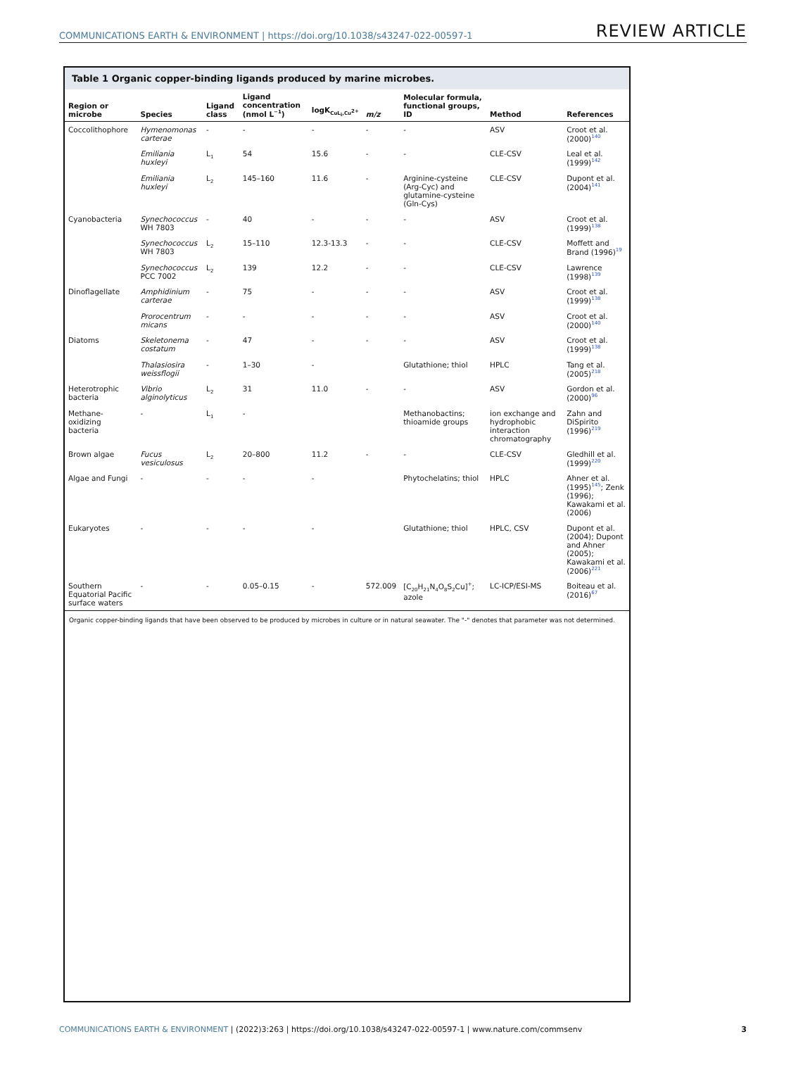COMMUNICATIONS EARTH & ENVIRONMENT | https://doi.org/10.1038/s43247-022-00597-1
REVIEW ARTICLE
Table 1 Organic copper-binding ligands produced by marine microbes.
| Region or microbe | Species | Ligand class | Ligand concentration (nmol L<sup>−1</sup>) | logK<sub>CuL<sub>i</sub>,Cu<sup>2+</sup></sub> | m/z | Molecular formula, functional groups, ID | Method | References |
| --- | --- | --- | --- | --- | --- | --- | --- | --- |
| Coccolithophore | Hymenomonas carterae | - | - | - | - | - | ASV | Croot et al. (2000)<sup>140</sup> |
| | Emiliania huxleyi | L<sub>1</sub> | 54 | 15.6 | - | - | CLE-CSV | Leal et al. (1999)<sup>142</sup> |
| | Emiliania huxleyi | L<sub>2</sub> | 145–160 | 11.6 | - | Arginine-cysteine (Arg-Cyc) and glutamine-cysteine (Gln-Cys) | CLE-CSV | Dupont et al. (2004)<sup>141</sup> |
| Cyanobacteria | Synechococcus WH 7803 | - | 40 | - | - | - | ASV | Croot et al. (1999)<sup>138</sup> |
| | Synechococcus WH 7803 | L<sub>2</sub> | 15–110 | 12.3-13.3 | - | - | CLE-CSV | Moffett and Brand (1996)<sup>19</sup> |
| | Synechococcus PCC 7002 | L<sub>2</sub> | 139 | 12.2 | - | - | CLE-CSV | Lawrence (1998)<sup>139</sup> |
| Dinoflagellate | Amphidinium carterae | - | 75 | - | - | - | ASV | Croot et al. (1999)<sup>138</sup> |
| | Prorocentrum micans | - | - | - | - | - | ASV | Croot et al. (2000)<sup>140</sup> |
| Diatoms | Skeletonema costatum | - | 47 | - | - | - | ASV | Croot et al. (1999)<sup>138</sup> |
| | Thalasiosira weissflogii | - | 1–30 | - | | Glutathione; thiol | HPLC | Tang et al. (2005)<sup>218</sup> |
| Heterotrophic bacteria | Vibrio alginolyticus | L<sub>2</sub> | 31 | 11.0 | - | - | ASV | Gordon et al. (2000)<sup>96</sup> |
| Methane-oxidizing bacteria | - | L<sub>1</sub> | - | | | Methanobactins; thioamide groups | ion exchange and hydrophobic interaction chromatography | Zahn and DiSpirito (1996)<sup>219</sup> |
| Brown algae | Fucus vesiculosus | L<sub>2</sub> | 20–800 | 11.2 | - | - | CLE-CSV | Gledhill et al. (1999)<sup>220</sup> |
| Algae and Fungi | - | - | - | - | | Phytochelatins; thiol | HPLC | Ahner et al. (1995)<sup>145</sup>; Zenk (1996); Kawakami et al. (2006) |
| Eukaryotes | - | - | - | - | | Glutathione; thiol | HPLC, CSV | Dupont et al. (2004); Dupont and Ahner (2005); Kawakami et al. (2006)<sup>221</sup> |
| Southern Equatorial Pacific surface waters | - | - | 0.05–0.15 | - | 572.009 | [C<sub>20</sub>H<sub>21</sub>N<sub>4</sub>O<sub>8</sub>S<sub>2</sub>Cu]<sup>+</sup>; azole | LC-ICP/ESI-MS | Boiteau et al. (2016)<sup>67</sup> |
Organic copper-binding ligands that have been observed to be produced by microbes in culture or in natural seawater. The "-" denotes that parameter was not determined.
COMMUNICATIONS EARTH & ENVIRONMENT | (2022)3:263 | https://doi.org/10.1038/s43247-022-00597-1 | www.nature.com/commsenv
3